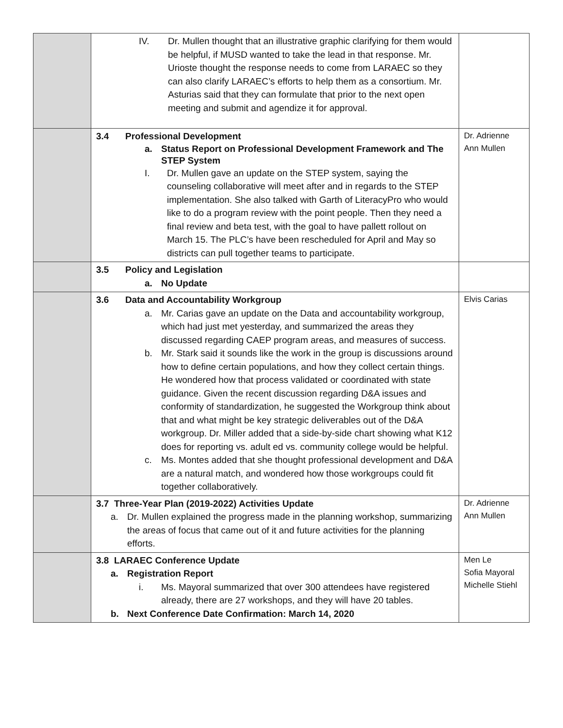| | IV. Dr. Mullen thought that an illustrative graphic clarifying for them would be helpful, if MUSD wanted to take the lead in that response. Mr. Urioste thought the response needs to come from LARAEC so they can also clarify LARAEC’s efforts to help them as a consortium. Mr. Asturias said that they can formulate that prior to the next open meeting and submit and agendize it for approval. | |
| | 3.4 Professional Development a. Status Report on Professional Development Framework and The STEP System I. Dr. Mullen gave an update on the STEP system, saying the counseling collaborative will meet after and in regards to the STEP implementation. She also talked with Garth of LiteracyPro who would like to do a program review with the point people. Then they need a final review and beta test, with the goal to have pallett rollout on March 15. The PLC’s have been rescheduled for April and May so districts can pull together teams to participate. | Dr. Adrienne Ann Mullen |
| | 3.5 Policy and Legislation a. No Update | |
| | 3.6 Data and Accountability Workgroup a. Mr. Carias gave an update on the Data and accountability workgroup, which had just met yesterday, and summarized the areas they discussed regarding CAEP program areas, and measures of success. b. Mr. Stark said it sounds like the work in the group is discussions around how to define certain populations, and how they collect certain things. He wondered how that process validated or coordinated with state guidance. Given the recent discussion regarding D&A issues and conformity of standardization, he suggested the Workgroup think about that and what might be key strategic deliverables out of the D&A workgroup. Dr. Miller added that a side-by-side chart showing what K12 does for reporting vs. adult ed vs. community college would be helpful. c. Ms. Montes added that she thought professional development and D&A are a natural match, and wondered how those workgroups could fit together collaboratively. | Elvis Carias |
| | 3.7 Three-Year Plan (2019-2022) Activities Update a. Dr. Mullen explained the progress made in the planning workshop, summarizing the areas of focus that came out of it and future activities for the planning efforts. | Dr. Adrienne Ann Mullen |
| | 3.8 LARAEC Conference Update a. Registration Report i. Ms. Mayoral summarized that over 300 attendees have registered already, there are 27 workshops, and they will have 20 tables. b. Next Conference Date Confirmation: March 14, 2020 | Men Le Sofia Mayoral Michelle Stiehl |